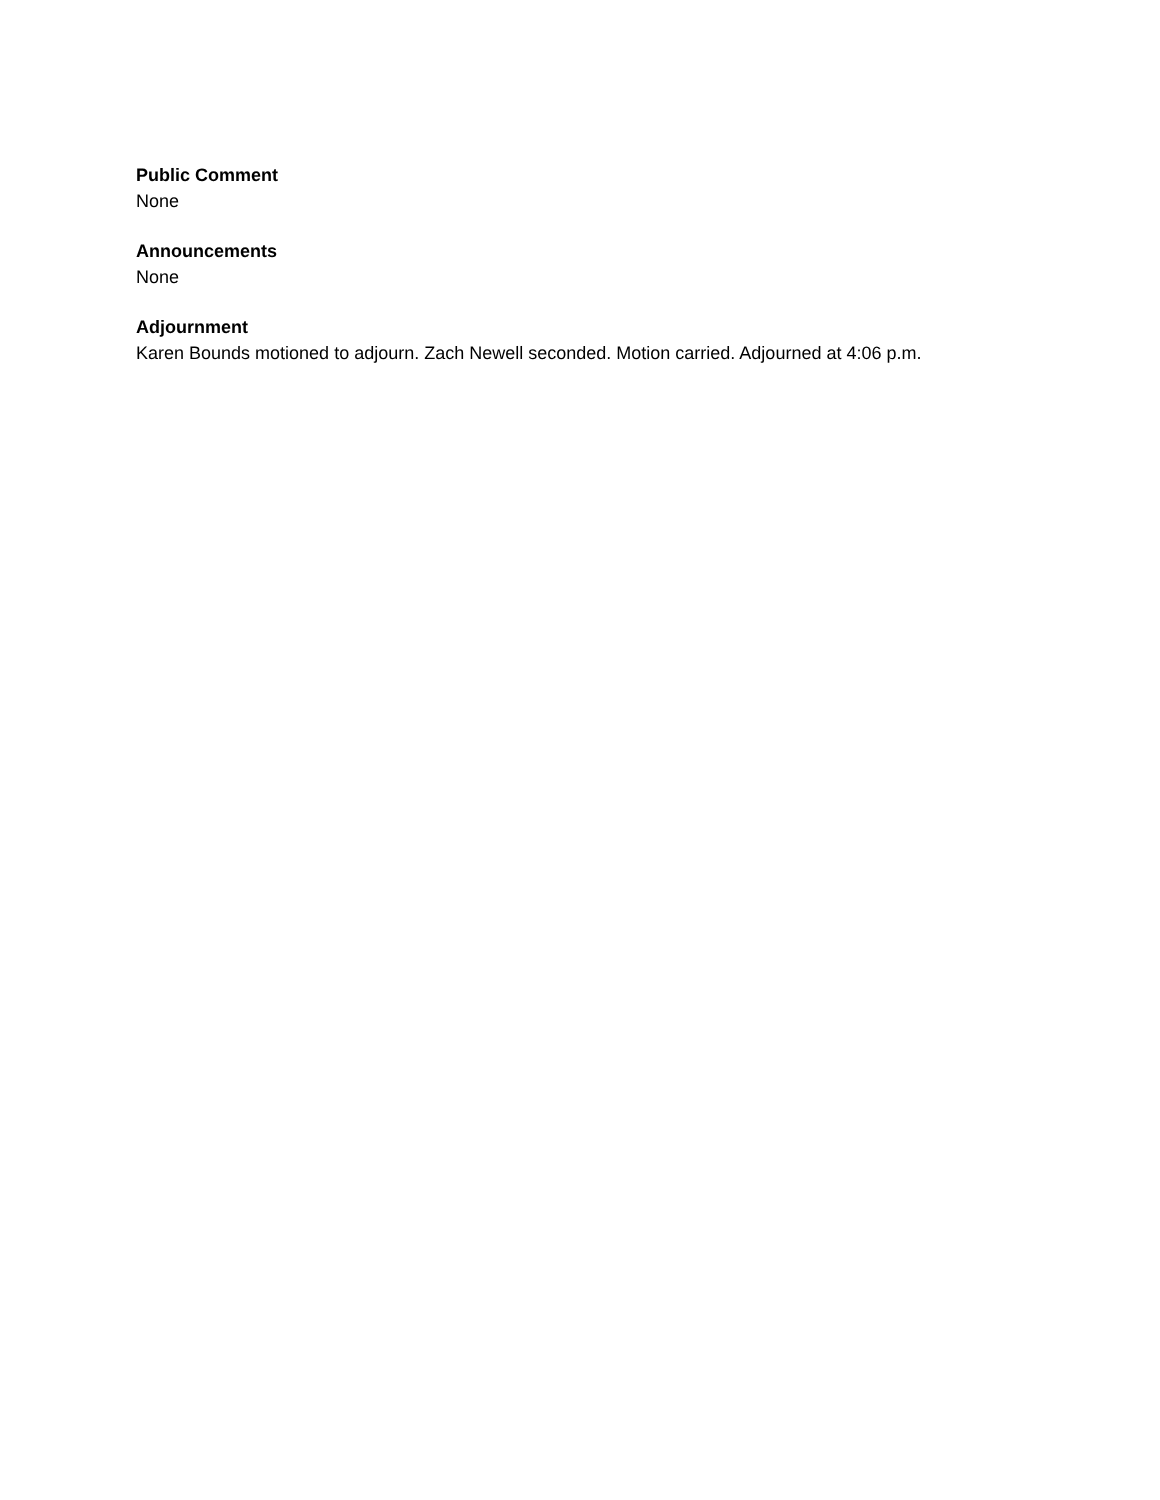Public Comment
None
Announcements
None
Adjournment
Karen Bounds motioned to adjourn. Zach Newell seconded. Motion carried. Adjourned at 4:06 p.m.